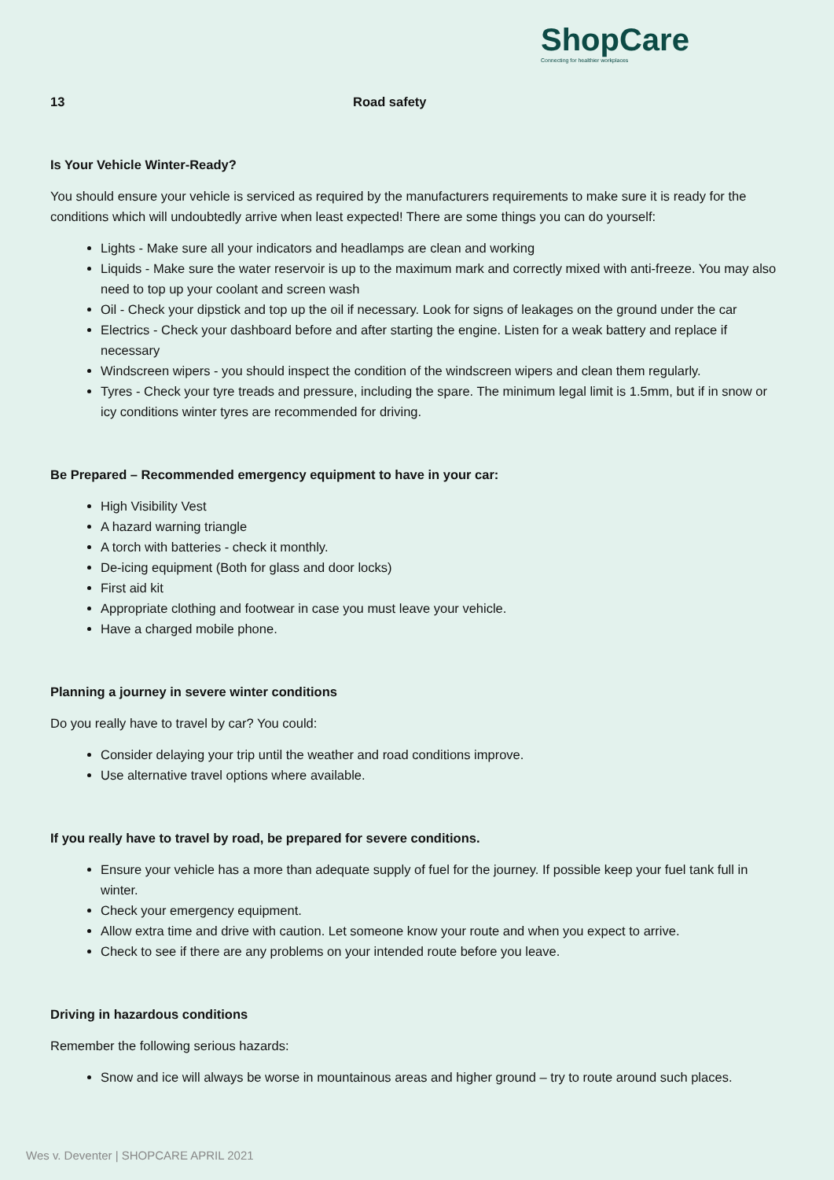ShopCare
Connecting for healthier workplaces
13 Road safety
Is Your Vehicle Winter-Ready?
You should ensure your vehicle is serviced as required by the manufacturers requirements to make sure it is ready for the conditions which will undoubtedly arrive when least expected! There are some things you can do yourself:
Lights - Make sure all your indicators and headlamps are clean and working
Liquids - Make sure the water reservoir is up to the maximum mark and correctly mixed with anti-freeze. You may also need to top up your coolant and screen wash
Oil - Check your dipstick and top up the oil if necessary. Look for signs of leakages on the ground under the car
Electrics - Check your dashboard before and after starting the engine. Listen for a weak battery and replace if necessary
Windscreen wipers - you should inspect the condition of the windscreen wipers and clean them regularly.
Tyres - Check your tyre treads and pressure, including the spare. The minimum legal limit is 1.5mm, but if in snow or icy conditions winter tyres are recommended for driving.
Be Prepared – Recommended emergency equipment to have in your car:
High Visibility Vest
A hazard warning triangle
A torch with batteries - check it monthly.
De-icing equipment (Both for glass and door locks)
First aid kit
Appropriate clothing and footwear in case you must leave your vehicle.
Have a charged mobile phone.
Planning a journey in severe winter conditions
Do you really have to travel by car? You could:
Consider delaying your trip until the weather and road conditions improve.
Use alternative travel options where available.
If you really have to travel by road, be prepared for severe conditions.
Ensure your vehicle has a more than adequate supply of fuel for the journey. If possible keep your fuel tank full in winter.
Check your emergency equipment.
Allow extra time and drive with caution. Let someone know your route and when you expect to arrive.
Check to see if there are any problems on your intended route before you leave.
Driving in hazardous conditions
Remember the following serious hazards:
Snow and ice will always be worse in mountainous areas and higher ground – try to route around such places.
Wes v. Deventer | SHOPCARE APRIL 2021